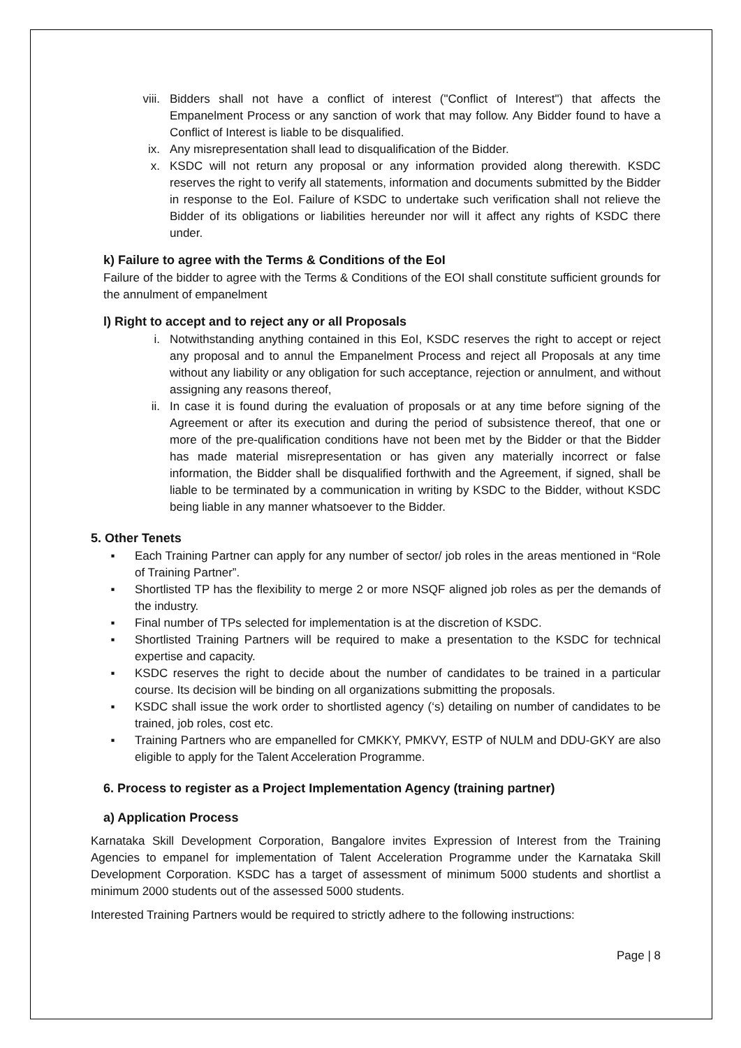viii. Bidders shall not have a conflict of interest ("Conflict of Interest") that affects the Empanelment Process or any sanction of work that may follow. Any Bidder found to have a Conflict of Interest is liable to be disqualified.
ix. Any misrepresentation shall lead to disqualification of the Bidder.
x. KSDC will not return any proposal or any information provided along therewith. KSDC reserves the right to verify all statements, information and documents submitted by the Bidder in response to the EoI. Failure of KSDC to undertake such verification shall not relieve the Bidder of its obligations or liabilities hereunder nor will it affect any rights of KSDC there under.
k) Failure to agree with the Terms & Conditions of the EoI
Failure of the bidder to agree with the Terms & Conditions of the EOI shall constitute sufficient grounds for the annulment of empanelment
l) Right to accept and to reject any or all Proposals
i. Notwithstanding anything contained in this EoI, KSDC reserves the right to accept or reject any proposal and to annul the Empanelment Process and reject all Proposals at any time without any liability or any obligation for such acceptance, rejection or annulment, and without assigning any reasons thereof,
ii. In case it is found during the evaluation of proposals or at any time before signing of the Agreement or after its execution and during the period of subsistence thereof, that one or more of the pre-qualification conditions have not been met by the Bidder or that the Bidder has made material misrepresentation or has given any materially incorrect or false information, the Bidder shall be disqualified forthwith and the Agreement, if signed, shall be liable to be terminated by a communication in writing by KSDC to the Bidder, without KSDC being liable in any manner whatsoever to the Bidder.
5. Other Tenets
▪ Each Training Partner can apply for any number of sector/ job roles in the areas mentioned in “Role of Training Partner”.
▪ Shortlisted TP has the flexibility to merge 2 or more NSQF aligned job roles as per the demands of the industry.
▪ Final number of TPs selected for implementation is at the discretion of KSDC.
▪ Shortlisted Training Partners will be required to make a presentation to the KSDC for technical expertise and capacity.
▪ KSDC reserves the right to decide about the number of candidates to be trained in a particular course. Its decision will be binding on all organizations submitting the proposals.
▪ KSDC shall issue the work order to shortlisted agency (‘s) detailing on number of candidates to be trained, job roles, cost etc.
▪ Training Partners who are empanelled for CMKKY, PMKVY, ESTP of NULM and DDU-GKY are also eligible to apply for the Talent Acceleration Programme.
6. Process to register as a Project Implementation Agency (training partner)
a) Application Process
Karnataka Skill Development Corporation, Bangalore invites Expression of Interest from the Training Agencies to empanel for implementation of Talent Acceleration Programme under the Karnataka Skill Development Corporation. KSDC has a target of assessment of minimum 5000 students and shortlist a minimum 2000 students out of the assessed 5000 students.
Interested Training Partners would be required to strictly adhere to the following instructions:
Page | 8